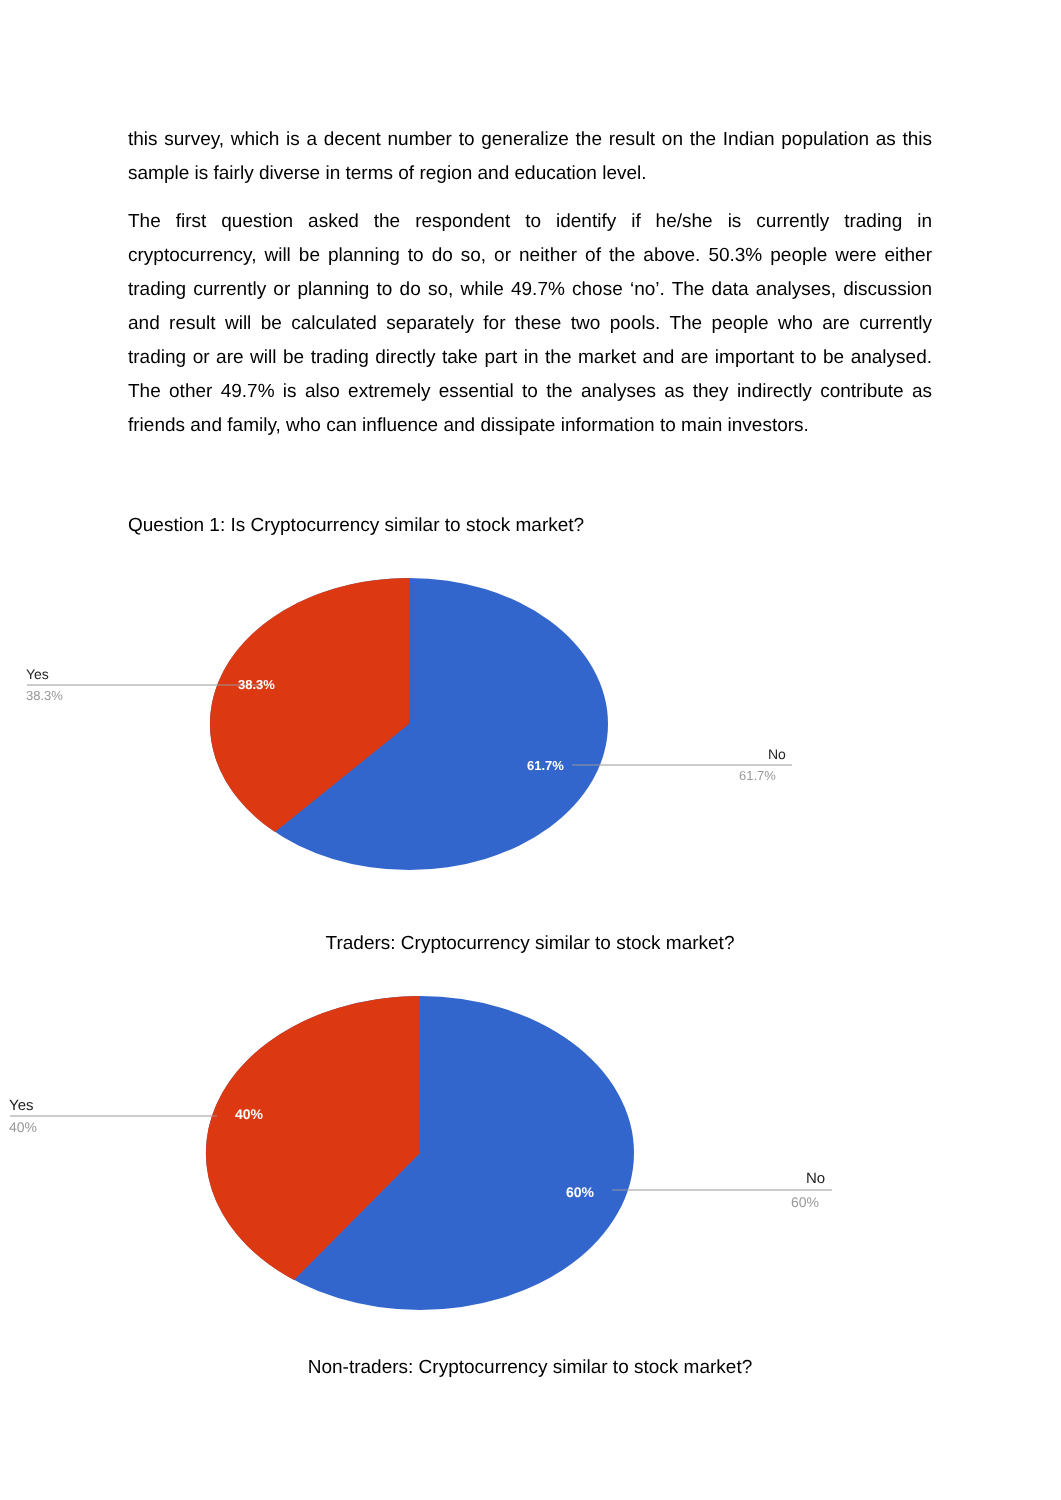this survey, which is a decent number to generalize the result on the Indian population as this sample is fairly diverse in terms of region and education level.
The first question asked the respondent to identify if he/she is currently trading in cryptocurrency, will be planning to do so, or neither of the above. 50.3% people were either trading currently or planning to do so, while 49.7% chose ‘no’. The data analyses, discussion and result will be calculated separately for these two pools. The people who are currently trading or are will be trading directly take part in the market and are important to be analysed. The other 49.7% is also extremely essential to the analyses as they indirectly contribute as friends and family, who can influence and dissipate information to main investors.
Question 1: Is Cryptocurrency similar to stock market?
Yes
38.3%
38.3%
61.7%
No
61.7%
Traders: Cryptocurrency similar to stock market?
Yes
40%
40%
60%
No
60%
Non-traders: Cryptocurrency similar to stock market?